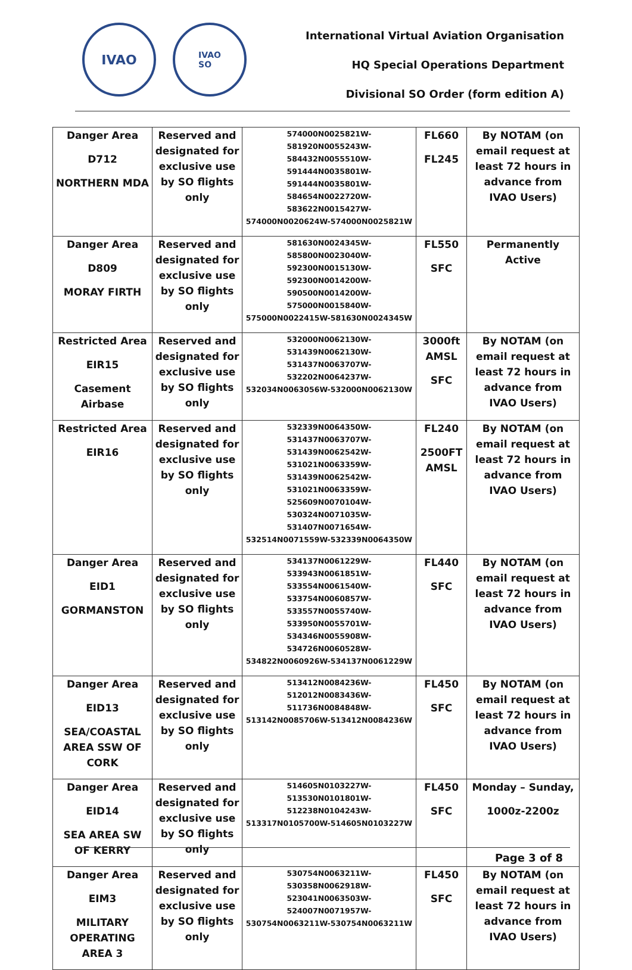IVAO
IVAO
SO
International Virtual Aviation Organisation
HQ Special Operations Department
Divisional SO Order (form edition A)
| Danger Area D712 NORTHERN MDA | Reserved and designated for exclusive use by SO flights only | 574000N0025821W-581920N0055243W-584432N0055510W-591444N0035801W-591444N0035801W-584654N0022720W-583622N0015427W-574000N0020624W-574000N0025821W | FL660 FL245 | By NOTAM (on email request at least 72 hours in advance from IVAO Users) |
| Danger Area D809 MORAY FIRTH | Reserved and designated for exclusive use by SO flights only | 581630N0024345W-585800N0023040W-592300N0015130W-592300N0014200W-590500N0014200W-575000N0015840W-575000N0022415W-581630N0024345W | FL550 SFC | Permanently Active |
| Restricted Area EIR15 Casement Airbase | Reserved and designated for exclusive use by SO flights only | 532000N0062130W-531439N0062130W-531437N0063707W-532202N0064237W-532034N0063056W-532000N0062130W | 3000ft AMSL SFC | By NOTAM (on email request at least 72 hours in advance from IVAO Users) |
| Restricted Area EIR16 | Reserved and designated for exclusive use by SO flights only | 532339N0064350W-531437N0063707W-531439N0062542W-531021N0063359W-531439N0062542W-531021N0063359W-525609N0070104W-530324N0071035W-531407N0071654W-532514N0071559W-532339N0064350W | FL240 2500FT AMSL | By NOTAM (on email request at least 72 hours in advance from IVAO Users) |
| Danger Area EID1 GORMANSTON | Reserved and designated for exclusive use by SO flights only | 534137N0061229W-533943N0061851W-533554N0061540W-533754N0060857W-533557N0055740W-533950N0055701W-534346N0055908W-534726N0060528W-534822N0060926W-534137N0061229W | FL440 SFC | By NOTAM (on email request at least 72 hours in advance from IVAO Users) |
| Danger Area EID13 SEA/COASTAL AREA SSW OF CORK | Reserved and designated for exclusive use by SO flights only | 513412N0084236W-512012N0083436W-511736N0084848W-513142N0085706W-513412N0084236W | FL450 SFC | By NOTAM (on email request at least 72 hours in advance from IVAO Users) |
| Danger Area EID14 SEA AREA SW OF KERRY | Reserved and designated for exclusive use by SO flights only | 514605N0103227W-513530N0101801W-512238N0104243W-513317N0105700W-514605N0103227W | FL450 SFC | Monday – Sunday, 1000z-2200z |
| Danger Area EIM3 MILITARY OPERATING AREA 3 | Reserved and designated for exclusive use by SO flights only | 530754N0063211W-530358N0062918W-523041N0063503W-524007N0071957W-530754N0063211W-530754N0063211W | FL450 SFC | By NOTAM (on email request at least 72 hours in advance from IVAO Users) |
Page 3 of 8